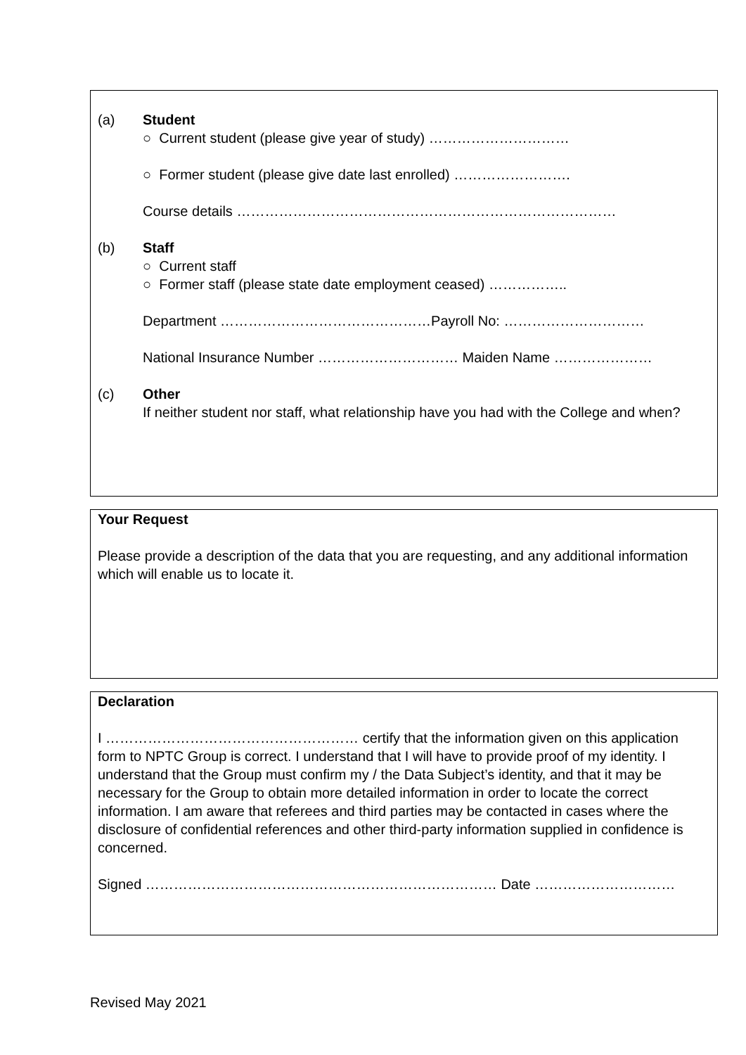(a) Student
○ Current student (please give year of study) …………………………
○ Former student (please give date last enrolled) …………………….
Course details ………………………………………………………………………
(b) Staff
○ Current staff
○ Former staff (please state date employment ceased) ……………..
Department ………………………………………Payroll No: …………………………
National Insurance Number ………………………… Maiden Name …………………
(c) Other
If neither student nor staff, what relationship have you had with the College and when?
Your Request
Please provide a description of the data that you are requesting, and any additional information which will enable us to locate it.
Declaration
I ……………………………………………… certify that the information given on this application form to NPTC Group is correct. I understand that I will have to provide proof of my identity. I understand that the Group must confirm my / the Data Subject’s identity, and that it may be necessary for the Group to obtain more detailed information in order to locate the correct information. I am aware that referees and third parties may be contacted in cases where the disclosure of confidential references and other third-party information supplied in confidence is concerned.
Signed ………………………………………………………………… Date …………………………
Revised May 2021